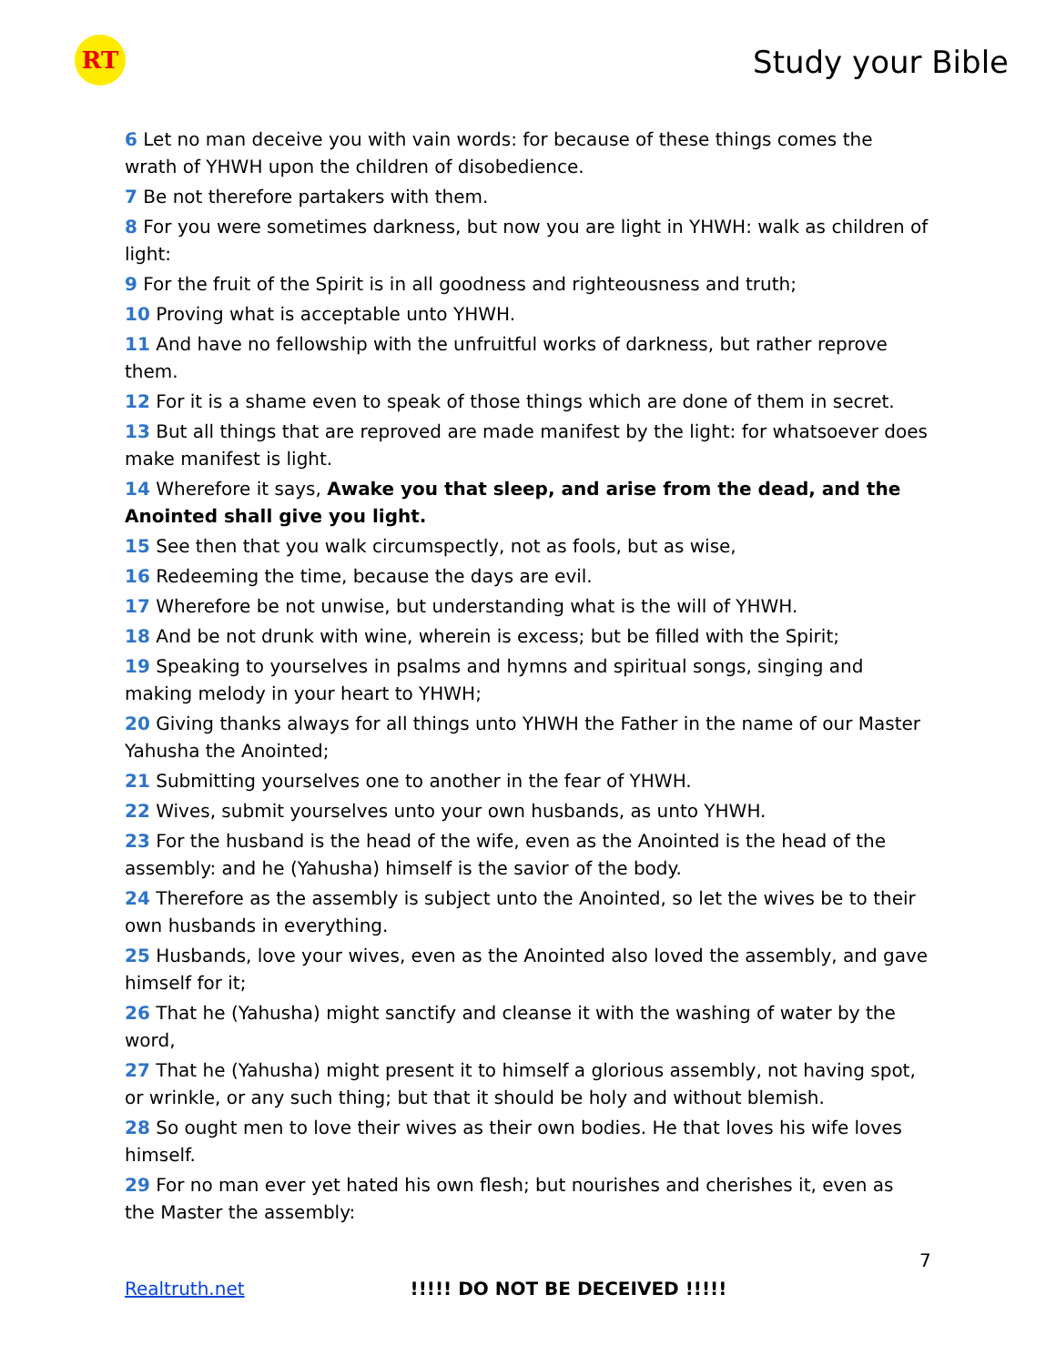RT
Study your Bible
6 Let no man deceive you with vain words: for because of these things comes the wrath of YHWH upon the children of disobedience.
7 Be not therefore partakers with them.
8 For you were sometimes darkness, but now you are light in YHWH: walk as children of light:
9 For the fruit of the Spirit is in all goodness and righteousness and truth;
10 Proving what is acceptable unto YHWH.
11 And have no fellowship with the unfruitful works of darkness, but rather reprove them.
12 For it is a shame even to speak of those things which are done of them in secret.
13 But all things that are reproved are made manifest by the light: for whatsoever does make manifest is light.
14 Wherefore it says, Awake you that sleep, and arise from the dead, and the Anointed shall give you light.
15 See then that you walk circumspectly, not as fools, but as wise,
16 Redeeming the time, because the days are evil.
17 Wherefore be not unwise, but understanding what is the will of YHWH.
18 And be not drunk with wine, wherein is excess; but be filled with the Spirit;
19 Speaking to yourselves in psalms and hymns and spiritual songs, singing and making melody in your heart to YHWH;
20 Giving thanks always for all things unto YHWH the Father in the name of our Master Yahusha the Anointed;
21 Submitting yourselves one to another in the fear of YHWH.
22 Wives, submit yourselves unto your own husbands, as unto YHWH.
23 For the husband is the head of the wife, even as the Anointed is the head of the assembly: and he (Yahusha) himself is the savior of the body.
24 Therefore as the assembly is subject unto the Anointed, so let the wives be to their own husbands in everything.
25 Husbands, love your wives, even as the Anointed also loved the assembly, and gave himself for it;
26 That he (Yahusha) might sanctify and cleanse it with the washing of water by the word,
27 That he (Yahusha) might present it to himself a glorious assembly, not having spot, or wrinkle, or any such thing; but that it should be holy and without blemish.
28 So ought men to love their wives as their own bodies. He that loves his wife loves himself.
29 For no man ever yet hated his own flesh; but nourishes and cherishes it, even as the Master the assembly:
7
Realtruth.net !!!!! DO NOT BE DECEIVED !!!!!